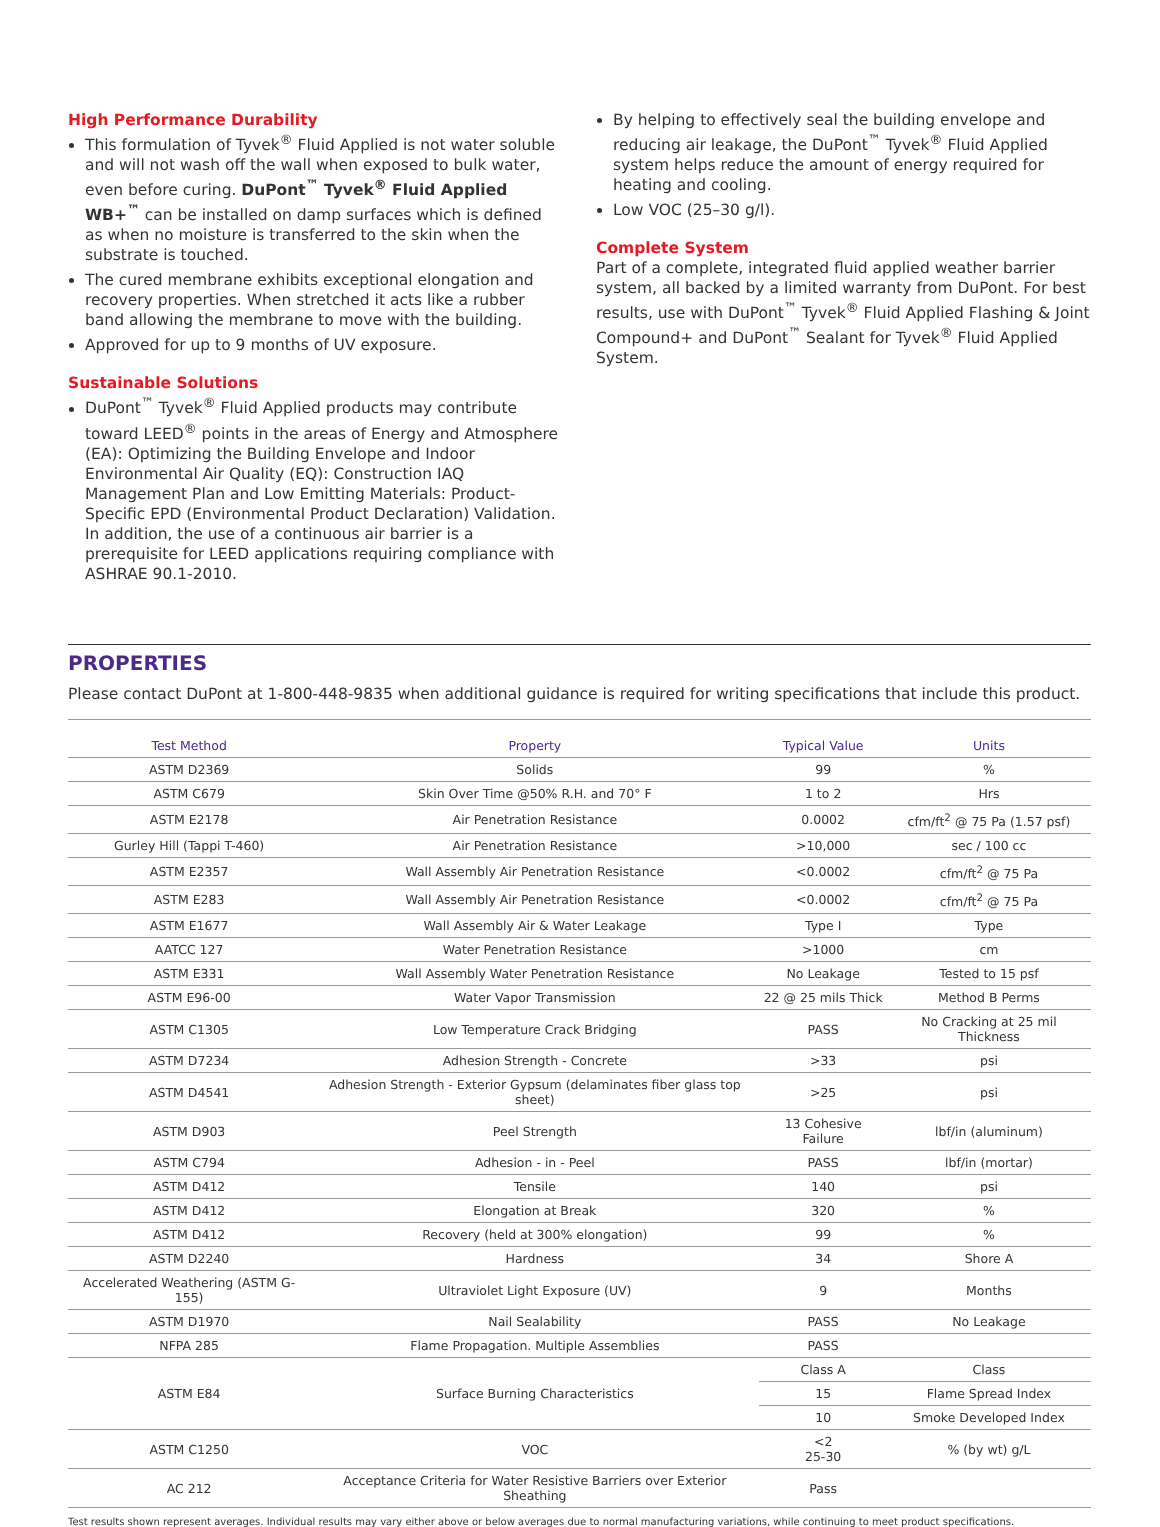High Performance Durability
This formulation of Tyvek<sup>®</sup> Fluid Applied is not water soluble and will not wash off the wall when exposed to bulk water, even before curing. DuPont<sup>™</sup> Tyvek<sup>®</sup> Fluid Applied WB+<sup>™</sup> can be installed on damp surfaces which is defined as when no moisture is transferred to the skin when the substrate is touched.
The cured membrane exhibits exceptional elongation and recovery properties. When stretched it acts like a rubber band allowing the membrane to move with the building.
Approved for up to 9 months of UV exposure.
Sustainable Solutions
DuPont<sup>™</sup> Tyvek<sup>®</sup> Fluid Applied products may contribute toward LEED<sup>®</sup> points in the areas of Energy and Atmosphere (EA): Optimizing the Building Envelope and Indoor Environmental Air Quality (EQ): Construction IAQ Management Plan and Low Emitting Materials: Product-Specific EPD (Environmental Product Declaration) Validation. In addition, the use of a continuous air barrier is a prerequisite for LEED applications requiring compliance with ASHRAE 90.1-2010.
By helping to effectively seal the building envelope and reducing air leakage, the DuPont<sup>™</sup> Tyvek<sup>®</sup> Fluid Applied system helps reduce the amount of energy required for heating and cooling.
Low VOC (25–30 g/l).
Complete System
Part of a complete, integrated fluid applied weather barrier system, all backed by a limited warranty from DuPont. For best results, use with DuPont<sup>™</sup> Tyvek<sup>®</sup> Fluid Applied Flashing & Joint Compound+ and DuPont<sup>™</sup> Sealant for Tyvek<sup>®</sup> Fluid Applied System.
PROPERTIES
Please contact DuPont at 1-800-448-9835 when additional guidance is required for writing specifications that include this product.
| Test Method | Property | Typical Value | Units |
| --- | --- | --- | --- |
| ASTM D2369 | Solids | 99 | % |
| ASTM C679 | Skin Over Time @50% R.H. and 70° F | 1 to 2 | Hrs |
| ASTM E2178 | Air Penetration Resistance | 0.0002 | cfm/ft<sup>2</sup> @ 75 Pa (1.57 psf) |
| Gurley Hill (Tappi T-460) | Air Penetration Resistance | >10,000 | sec / 100 cc |
| ASTM E2357 | Wall Assembly Air Penetration Resistance | <0.0002 | cfm/ft<sup>2</sup> @ 75 Pa |
| ASTM E283 | Wall Assembly Air Penetration Resistance | <0.0002 | cfm/ft<sup>2</sup> @ 75 Pa |
| ASTM E1677 | Wall Assembly Air & Water Leakage | Type I | Type |
| AATCC 127 | Water Penetration Resistance | >1000 | cm |
| ASTM E331 | Wall Assembly Water Penetration Resistance | No Leakage | Tested to 15 psf |
| ASTM E96-00 | Water Vapor Transmission | 22 @ 25 mils Thick | Method B Perms |
| ASTM C1305 | Low Temperature Crack Bridging | PASS | No Cracking at 25 mil Thickness |
| ASTM D7234 | Adhesion Strength - Concrete | >33 | psi |
| ASTM D4541 | Adhesion Strength - Exterior Gypsum (delaminates fiber glass top sheet) | >25 | psi |
| ASTM D903 | Peel Strength | 13 Cohesive Failure | lbf/in (aluminum) |
| ASTM C794 | Adhesion - in - Peel | PASS | lbf/in (mortar) |
| ASTM D412 | Tensile | 140 | psi |
| ASTM D412 | Elongation at Break | 320 | % |
| ASTM D412 | Recovery (held at 300% elongation) | 99 | % |
| ASTM D2240 | Hardness | 34 | Shore A |
| Accelerated Weathering (ASTM G-155) | Ultraviolet Light Exposure (UV) | 9 | Months |
| ASTM D1970 | Nail Sealability | PASS | No Leakage |
| NFPA 285 | Flame Propagation. Multiple Assemblies | PASS | |
| ASTM E84 | Surface Burning Characteristics | Class A | Class |
| | | 15 | Flame Spread Index |
| | | 10 | Smoke Developed Index |
| ASTM C1250 | VOC | <2 25-30 | % (by wt) g/L |
| AC 212 | Acceptance Criteria for Water Resistive Barriers over Exterior Sheathing | Pass | |
Test results shown represent averages. Individual results may vary either above or below averages due to normal manufacturing variations, while continuing to meet product specifications.